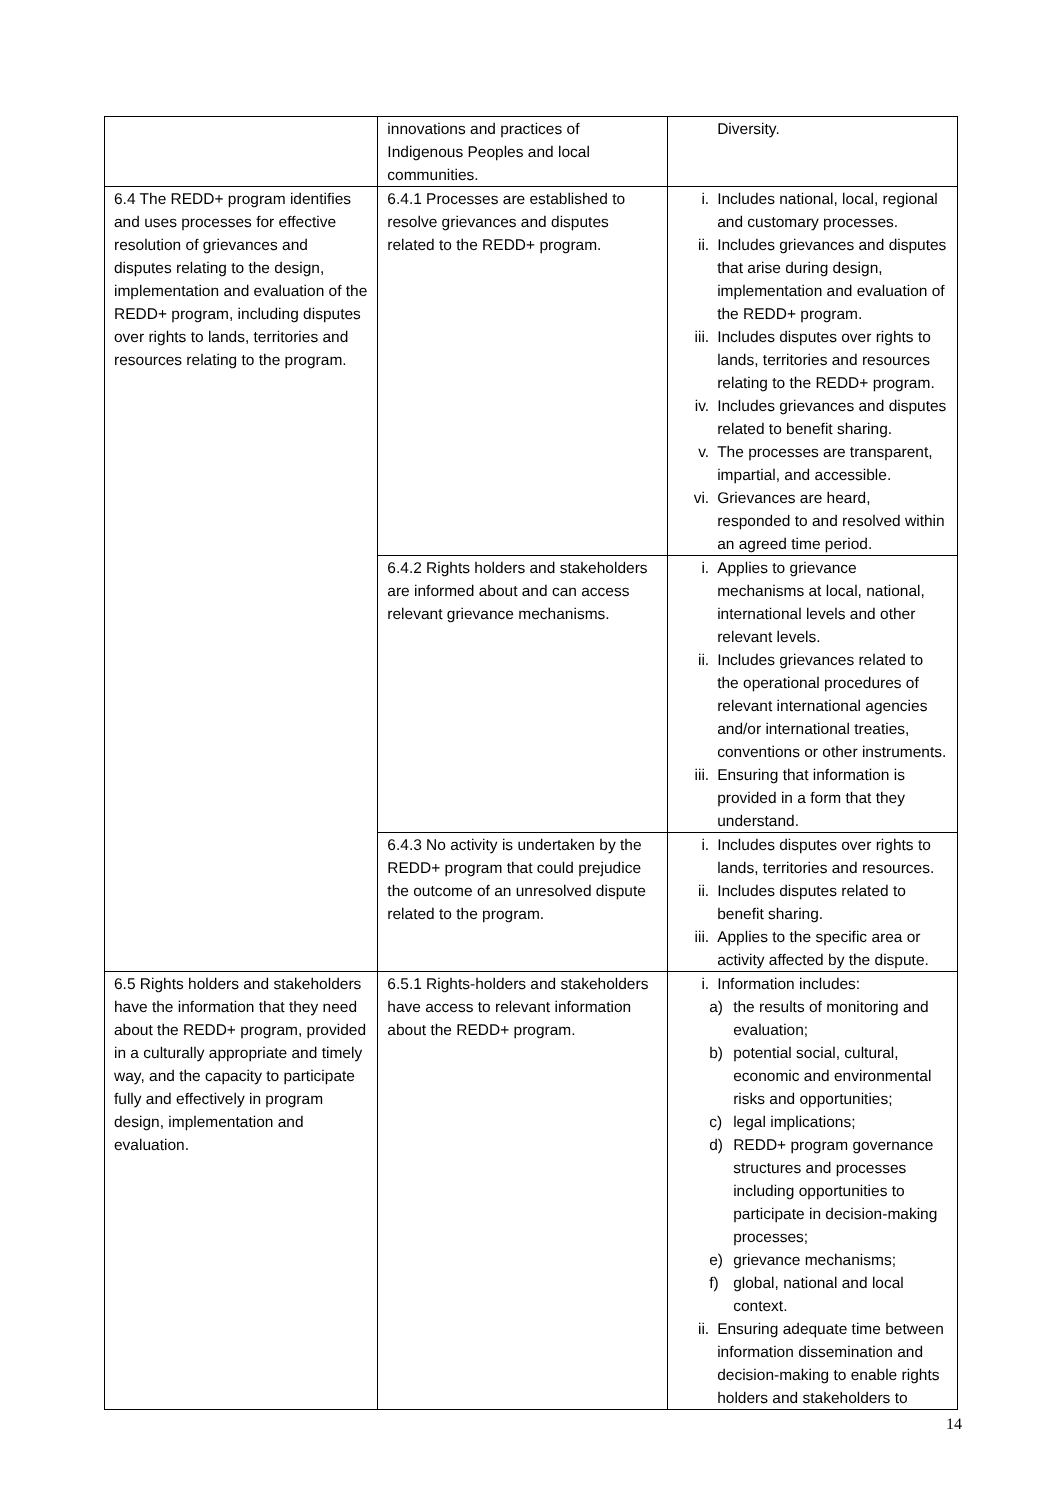| | innovations and practices of Indigenous Peoples and local communities. | Diversity. |
| 6.4 The REDD+ program identifies and uses processes for effective resolution of grievances and disputes relating to the design, implementation and evaluation of the REDD+ program, including disputes over rights to lands, territories and resources relating to the program. | 6.4.1 Processes are established to resolve grievances and disputes related to the REDD+ program. | i. Includes national, local, regional and customary processes. ii. Includes grievances and disputes that arise during design, implementation and evaluation of the REDD+ program. iii. Includes disputes over rights to lands, territories and resources relating to the REDD+ program. iv. Includes grievances and disputes related to benefit sharing. v. The processes are transparent, impartial, and accessible. vi. Grievances are heard, responded to and resolved within an agreed time period. |
| | 6.4.2 Rights holders and stakeholders are informed about and can access relevant grievance mechanisms. | i. Applies to grievance mechanisms at local, national, international levels and other relevant levels. ii. Includes grievances related to the operational procedures of relevant international agencies and/or international treaties, conventions or other instruments. iii. Ensuring that information is provided in a form that they understand. |
| | 6.4.3 No activity is undertaken by the REDD+ program that could prejudice the outcome of an unresolved dispute related to the program. | i. Includes disputes over rights to lands, territories and resources. ii. Includes disputes related to benefit sharing. iii. Applies to the specific area or activity affected by the dispute. |
| 6.5 Rights holders and stakeholders have the information that they need about the REDD+ program, provided in a culturally appropriate and timely way, and the capacity to participate fully and effectively in program design, implementation and evaluation. | 6.5.1 Rights-holders and stakeholders have access to relevant information about the REDD+ program. | i. Information includes: a) the results of monitoring and evaluation; b) potential social, cultural, economic and environmental risks and opportunities; c) legal implications; d) REDD+ program governance structures and processes including opportunities to participate in decision-making processes; e) grievance mechanisms; f) global, national and local context. ii. Ensuring adequate time between information dissemination and decision-making to enable rights holders and stakeholders to |
14